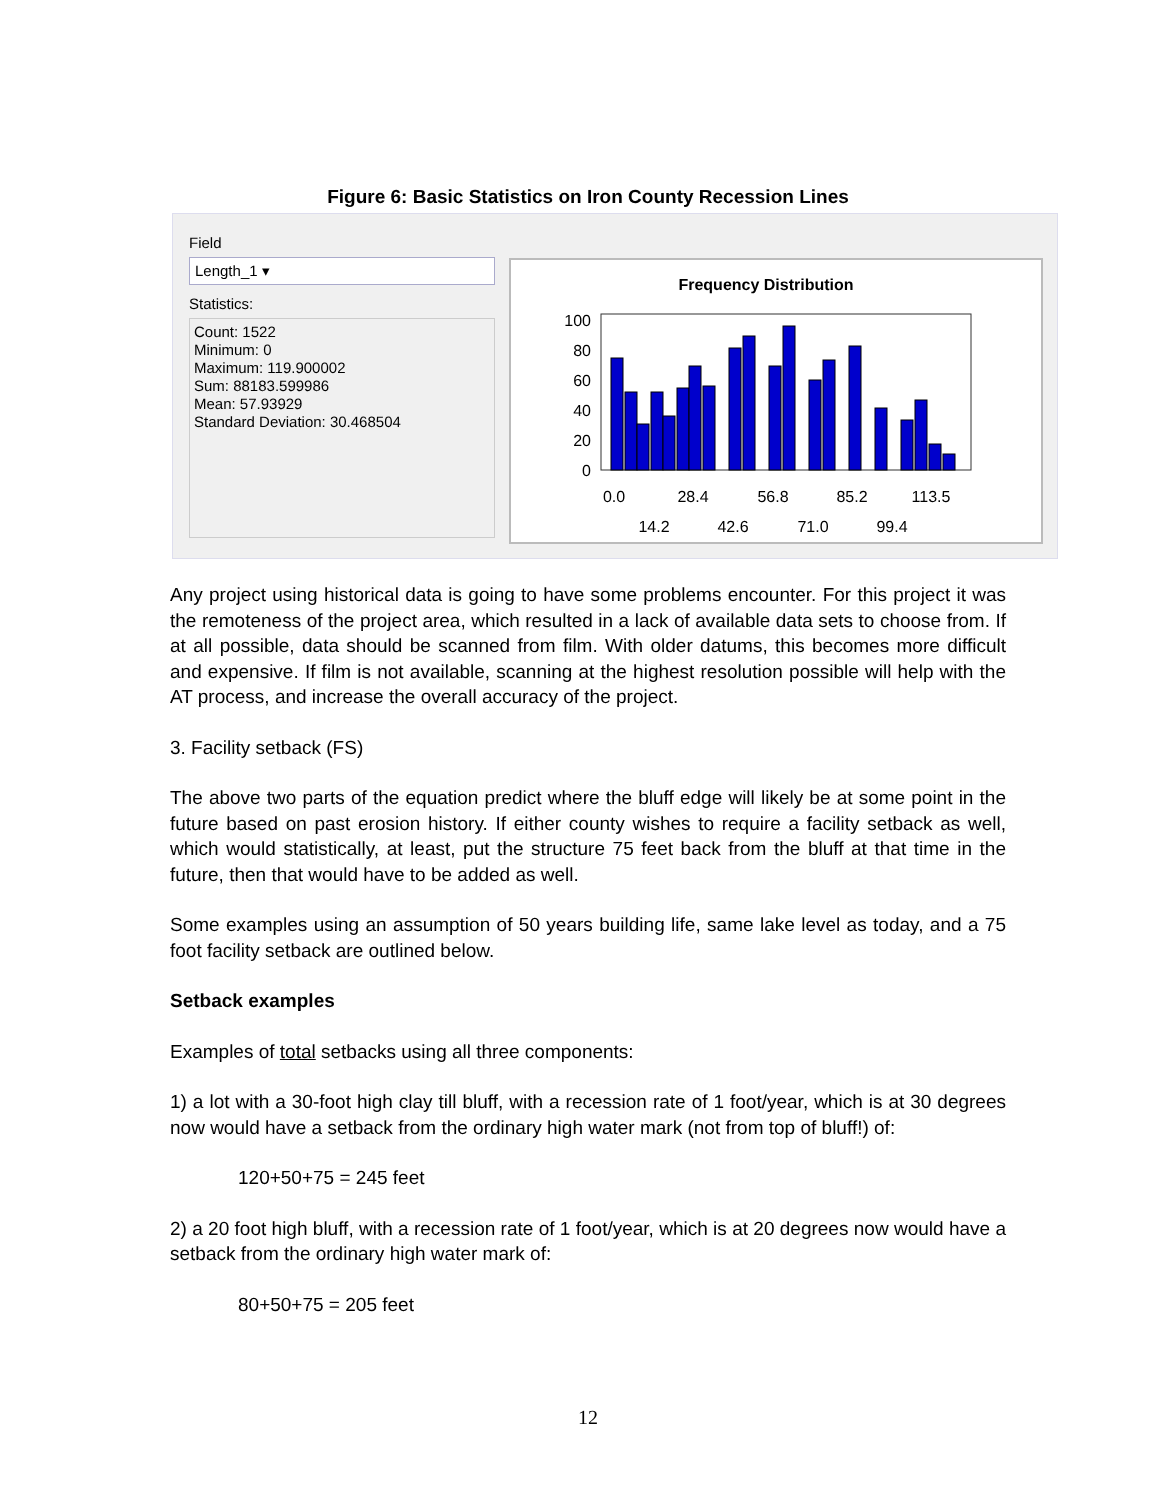Figure 6: Basic Statistics on Iron County Recession Lines
Field
Length_1 ▾
Statistics:
Count: 1522
Minimum: 0
Maximum: 119.900002
Sum: 88183.599986
Mean: 57.93929
Standard Deviation: 30.468504
Frequency Distribution
100
80
60
40
20
0
0.0
28.4
56.8
85.2
113.5
14.2
42.6
71.0
99.4
Any project using historical data is going to have some problems encounter. For this project it was the remoteness of the project area, which resulted in a lack of available data sets to choose from. If at all possible, data should be scanned from film. With older datums, this becomes more difficult and expensive. If film is not available, scanning at the highest resolution possible will help with the AT process, and increase the overall accuracy of the project.
3. Facility setback (FS)
The above two parts of the equation predict where the bluff edge will likely be at some point in the future based on past erosion history. If either county wishes to require a facility setback as well, which would statistically, at least, put the structure 75 feet back from the bluff at that time in the future, then that would have to be added as well.
Some examples using an assumption of 50 years building life, same lake level as today, and a 75 foot facility setback are outlined below.
Setback examples
Examples of total setbacks using all three components:
1) a lot with a 30-foot high clay till bluff, with a recession rate of 1 foot/year, which is at 30 degrees now would have a setback from the ordinary high water mark (not from top of bluff!) of:
120+50+75 = 245 feet
2) a 20 foot high bluff, with a recession rate of 1 foot/year, which is at 20 degrees now would have a setback from the ordinary high water mark of:
80+50+75 = 205 feet
12